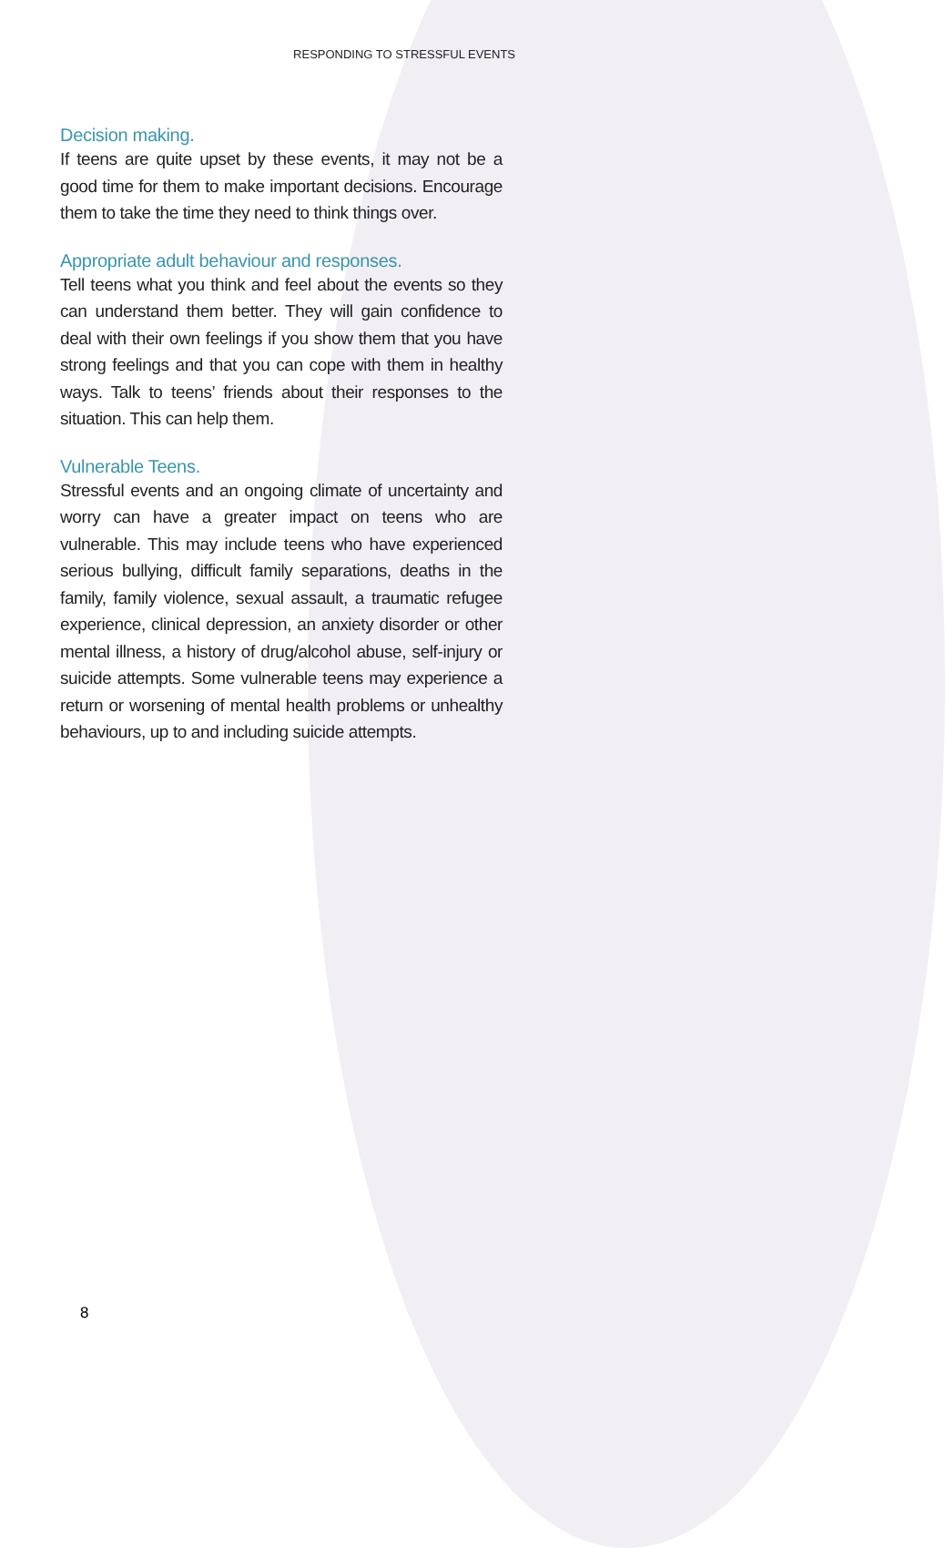RESPONDING TO STRESSFUL EVENTS
Decision making.
If teens are quite upset by these events, it may not be a good time for them to make important decisions. Encourage them to take the time they need to think things over.
Appropriate adult behaviour and responses.
Tell teens what you think and feel about the events so they can understand them better. They will gain confidence to deal with their own feelings if you show them that you have strong feelings and that you can cope with them in healthy ways. Talk to teens’ friends about their responses to the situation. This can help them.
Vulnerable Teens.
Stressful events and an ongoing climate of uncertainty and worry can have a greater impact on teens who are vulnerable. This may include teens who have experienced serious bullying, difficult family separations, deaths in the family, family violence, sexual assault, a traumatic refugee experience, clinical depression, an anxiety disorder or other mental illness, a history of drug/alcohol abuse, self-injury or suicide attempts. Some vulnerable teens may experience a return or worsening of mental health problems or unhealthy behaviours, up to and including suicide attempts.
8